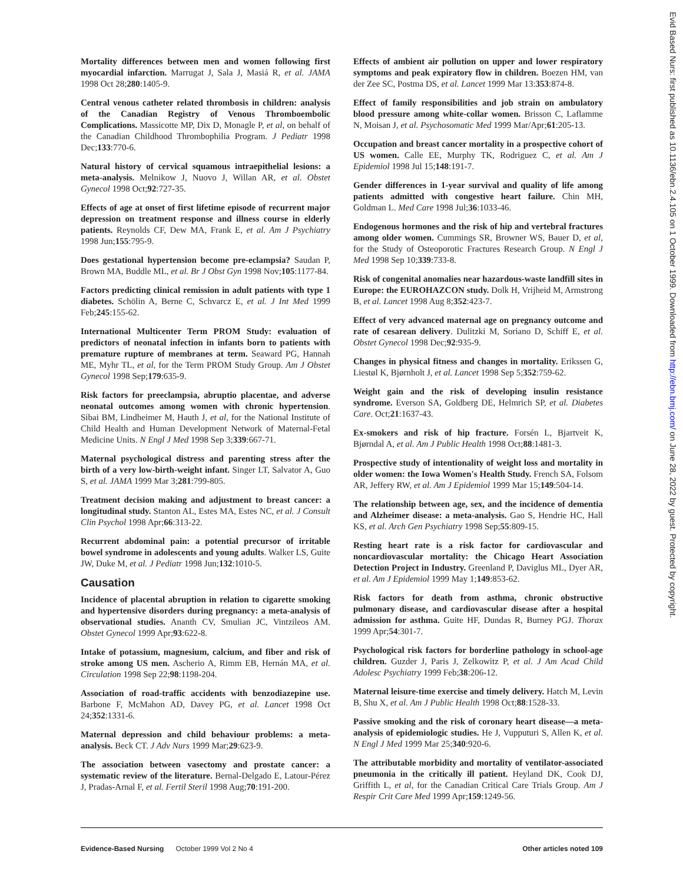Evid Based Nurs: first published as 10.1136/ebn.2.4.105 on 1 October 1999. Downloaded from http://ebn.bmj.com/ on June 28, 2022 by guest. Protected by copyright.
Mortality differences between men and women following first myocardial infarction. Marrugat J, Sala J, Masiá R, et al. JAMA 1998 Oct 28;280:1405-9.
Central venous catheter related thrombosis in children: analysis of the Canadian Registry of Venous Thromboembolic Complications. Massicotte MP, Dix D, Monagle P, et al, on behalf of the Canadian Childhood Thrombophilia Program. J Pediatr 1998 Dec;133:770-6.
Natural history of cervical squamous intraepithelial lesions: a meta-analysis. Melnikow J, Nuovo J, Willan AR, et al. Obstet Gynecol 1998 Oct;92:727-35.
Effects of age at onset of first lifetime episode of recurrent major depression on treatment response and illness course in elderly patients. Reynolds CF, Dew MA, Frank E, et al. Am J Psychiatry 1998 Jun;155:795-9.
Does gestational hypertension become pre-eclampsia? Saudan P, Brown MA, Buddle ML, et al. Br J Obst Gyn 1998 Nov;105:1177-84.
Factors predicting clinical remission in adult patients with type 1 diabetes. Schölin A, Berne C, Schvarcz E, et al. J Int Med 1999 Feb;245:155-62.
International Multicenter Term PROM Study: evaluation of predictors of neonatal infection in infants born to patients with premature rupture of membranes at term. Seaward PG, Hannah ME, Myhr TL, et al, for the Term PROM Study Group. Am J Obstet Gynecol 1998 Sep;179:635-9.
Risk factors for preeclampsia, abruptio placentae, and adverse neonatal outcomes among women with chronic hypertension. Sibai BM, Lindheimer M, Hauth J, et al, for the National Institute of Child Health and Human Development Network of Maternal-Fetal Medicine Units. N Engl J Med 1998 Sep 3;339:667-71.
Maternal psychological distress and parenting stress after the birth of a very low-birth-weight infant. Singer LT, Salvator A, Guo S, et al. JAMA 1999 Mar 3;281:799-805.
Treatment decision making and adjustment to breast cancer: a longitudinal study. Stanton AL, Estes MA, Estes NC, et al. J Consult Clin Psychol 1998 Apr;66:313-22.
Recurrent abdominal pain: a potential precursor of irritable bowel syndrome in adolescents and young adults. Walker LS, Guite JW, Duke M, et al. J Pediatr 1998 Jun;132:1010-5.
Causation
Incidence of placental abruption in relation to cigarette smoking and hypertensive disorders during pregnancy: a meta-analysis of observational studies. Ananth CV, Smulian JC, Vintzileos AM. Obstet Gynecol 1999 Apr;93:622-8.
Intake of potassium, magnesium, calcium, and fiber and risk of stroke among US men. Ascherio A, Rimm EB, Hernán MA, et al. Circulation 1998 Sep 22;98:1198-204.
Association of road-traffic accidents with benzodiazepine use. Barbone F, McMahon AD, Davey PG, et al. Lancet 1998 Oct 24;352:1331-6.
Maternal depression and child behaviour problems: a meta-analysis. Beck CT. J Adv Nurs 1999 Mar;29:623-9.
The association between vasectomy and prostate cancer: a systematic review of the literature. Bernal-Delgado E, Latour-Pérez J, Pradas-Arnal F, et al. Fertil Steril 1998 Aug;70:191-200.
Effects of ambient air pollution on upper and lower respiratory symptoms and peak expiratory flow in children. Boezen HM, van der Zee SC, Postma DS, et al. Lancet 1999 Mar 13:353:874-8.
Effect of family responsibilities and job strain on ambulatory blood pressure among white-collar women. Brisson C, Laflamme N, Moisan J, et al. Psychosomatic Med 1999 Mar/Apr;61:205-13.
Occupation and breast cancer mortality in a prospective cohort of US women. Calle EE, Murphy TK, Rodriguez C, et al. Am J Epidemiol 1998 Jul 15;148:191-7.
Gender differences in 1-year survival and quality of life among patients admitted with congestive heart failure. Chin MH, Goldman L. Med Care 1998 Jul;36:1033-46.
Endogenous hormones and the risk of hip and vertebral fractures among older women. Cummings SR, Browner WS, Bauer D, et al, for the Study of Osteoporotic Fractures Research Group. N Engl J Med 1998 Sep 10;339:733-8.
Risk of congenital anomalies near hazardous-waste landfill sites in Europe: the EUROHAZCON study. Dolk H, Vrijheid M, Armstrong B, et al. Lancet 1998 Aug 8;352:423-7.
Effect of very advanced maternal age on pregnancy outcome and rate of cesarean delivery. Dulitzki M, Soriano D, Schiff E, et al. Obstet Gynecol 1998 Dec;92:935-9.
Changes in physical fitness and changes in mortality. Erikssen G, Liestøl K, Bjørnholt J, et al. Lancet 1998 Sep 5;352:759-62.
Weight gain and the risk of developing insulin resistance syndrome. Everson SA, Goldberg DE, Helmrich SP, et al. Diabetes Care. Oct;21:1637-43.
Ex-smokers and risk of hip fracture. Forsén L, Bjartveit K, Bjørndal A, et al. Am J Public Health 1998 Oct;88:1481-3.
Prospective study of intentionality of weight loss and mortality in older women: the Iowa Women's Health Study. French SA, Folsom AR, Jeffery RW, et al. Am J Epidemiol 1999 Mar 15;149:504-14.
The relationship between age, sex, and the incidence of dementia and Alzheimer disease: a meta-analysis. Gao S, Hendrie HC, Hall KS, et al. Arch Gen Psychiatry 1998 Sep;55:809-15.
Resting heart rate is a risk factor for cardiovascular and noncardiovascular mortality: the Chicago Heart Association Detection Project in Industry. Greenland P, Daviglus ML, Dyer AR, et al. Am J Epidemiol 1999 May 1;149:853-62.
Risk factors for death from asthma, chronic obstructive pulmonary disease, and cardiovascular disease after a hospital admission for asthma. Guite HF, Dundas R, Burney PGJ. Thorax 1999 Apr;54:301-7.
Psychological risk factors for borderline pathology in school-age children. Guzder J, Paris J, Zelkowitz P, et al. J Am Acad Child Adolesc Psychiatry 1999 Feb;38:206-12.
Maternal leisure-time exercise and timely delivery. Hatch M, Levin B, Shu X, et al. Am J Public Health 1998 Oct;88:1528-33.
Passive smoking and the risk of coronary heart disease—a meta-analysis of epidemiologic studies. He J, Vupputuri S, Allen K, et al. N Engl J Med 1999 Mar 25;340:920-6.
The attributable morbidity and mortality of ventilator-associated pneumonia in the critically ill patient. Heyland DK, Cook DJ, Griffith L, et al, for the Canadian Critical Care Trials Group. Am J Respir Crit Care Med 1999 Apr;159:1249-56.
Evidence-Based Nursing October 1999 Vol 2 No 4 Other articles noted 109